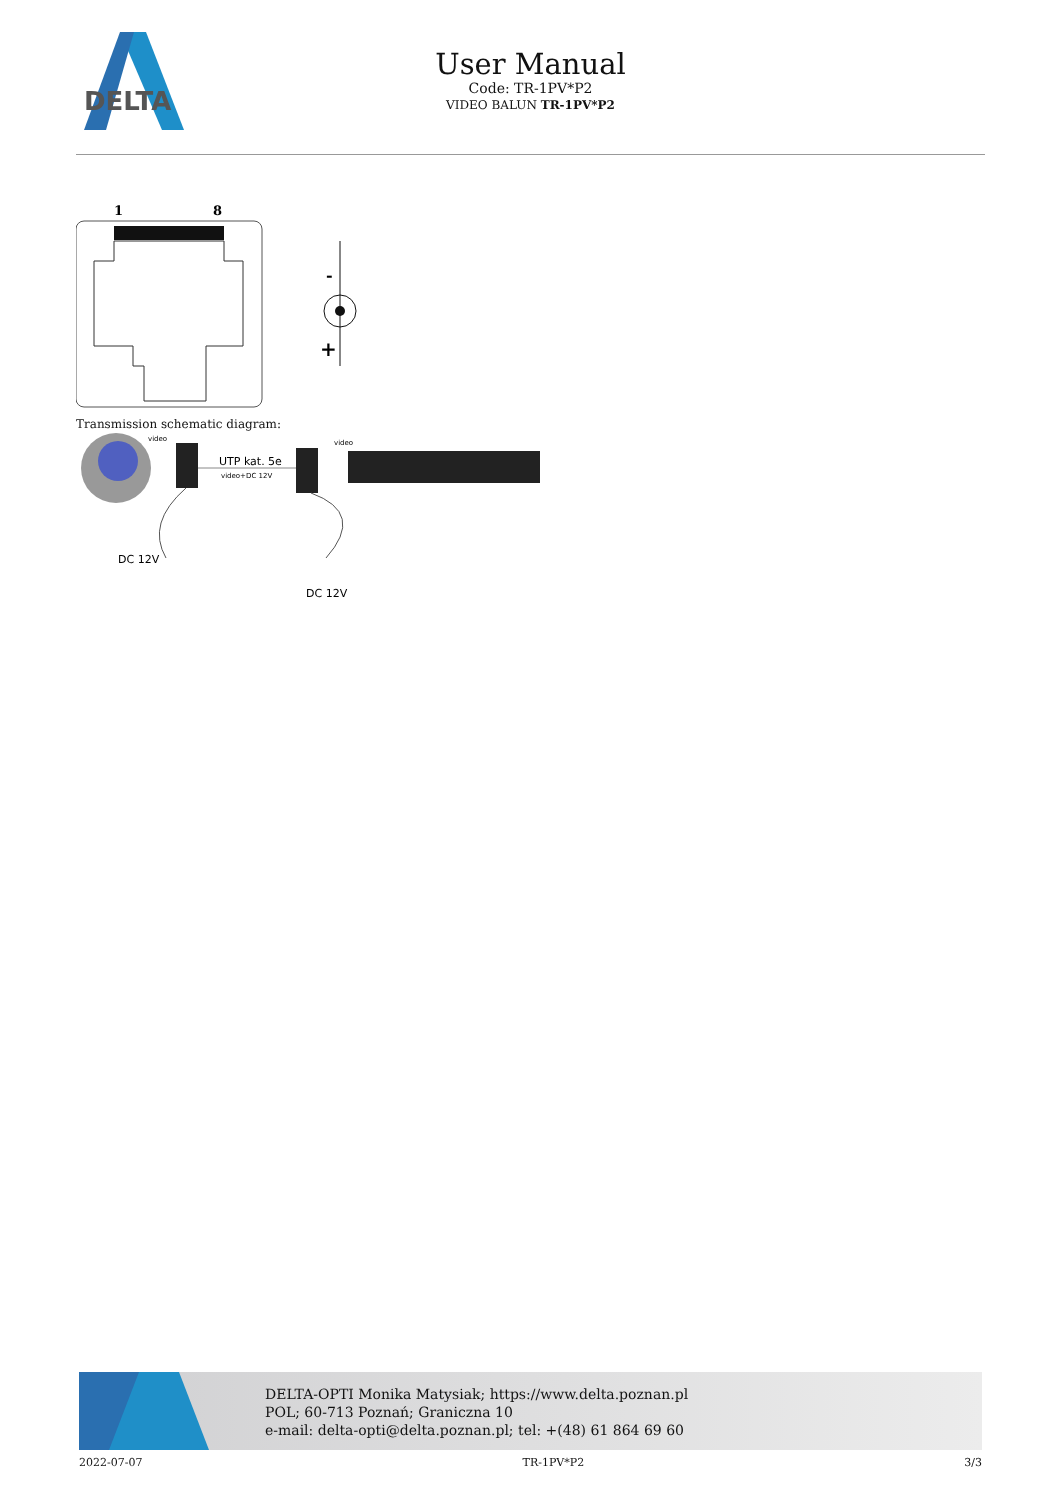DELTA
User Manual
Code: TR-1PV*P2
VIDEO BALUN TR-1PV*P2
1
8
-
+
Transmission schematic diagram:
UTP kat. 5e
video+DC 12V
video
video
DC 12V
DC 12V
DELTA-OPTI Monika Matysiak; https://www.delta.poznan.pl
POL; 60-713 Poznań; Graniczna 10
e-mail: delta-opti@delta.poznan.pl; tel: +(48) 61 864 69 60
2022-07-07 TR-1PV*P2 3/3